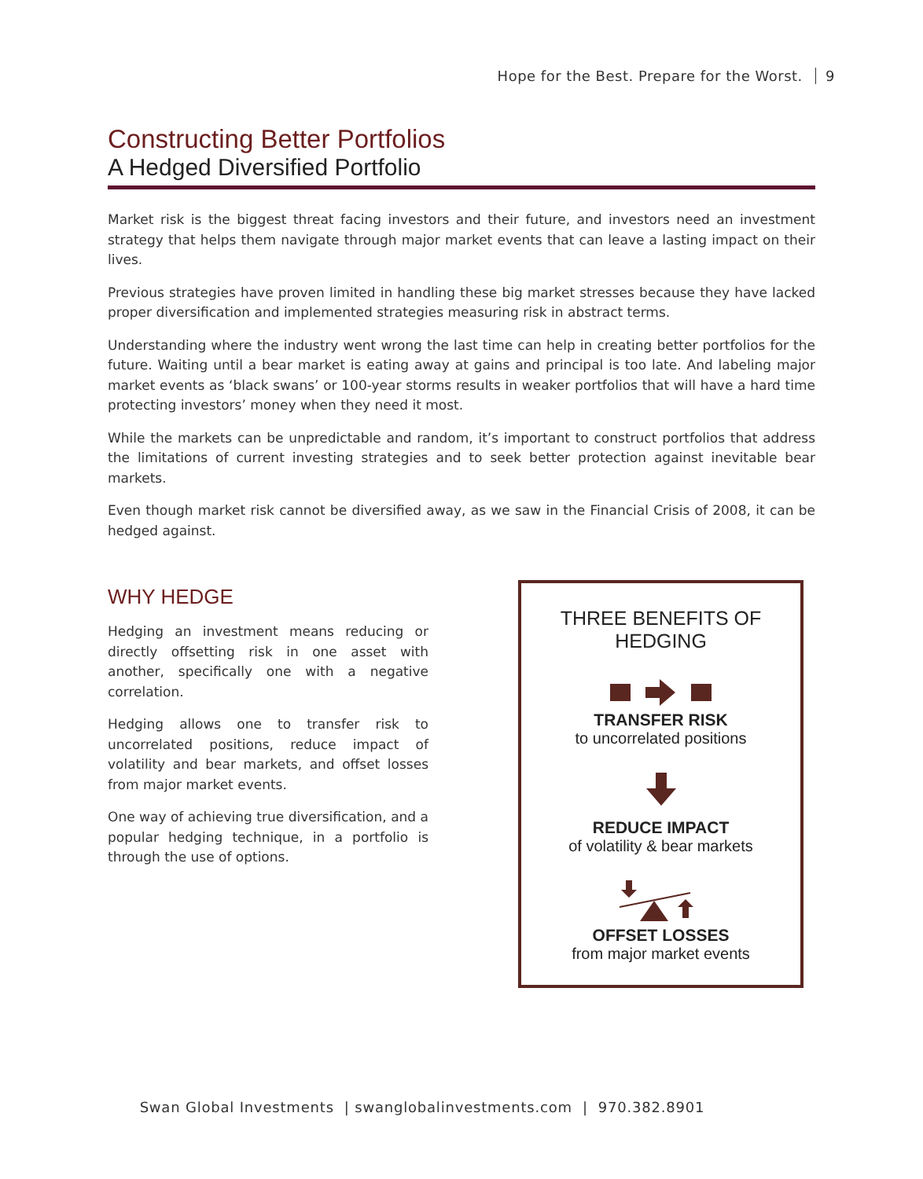Hope for the Best. Prepare for the Worst. 9
Constructing Better Portfolios
A Hedged Diversified Portfolio
Market risk is the biggest threat facing investors and their future, and investors need an investment strategy that helps them navigate through major market events that can leave a lasting impact on their lives.
Previous strategies have proven limited in handling these big market stresses because they have lacked proper diversification and implemented strategies measuring risk in abstract terms.
Understanding where the industry went wrong the last time can help in creating better portfolios for the future. Waiting until a bear market is eating away at gains and principal is too late. And labeling major market events as ‘black swans’ or 100-year storms results in weaker portfolios that will have a hard time protecting investors’ money when they need it most.
While the markets can be unpredictable and random, it’s important to construct portfolios that address the limitations of current investing strategies and to seek better protection against inevitable bear markets.
Even though market risk cannot be diversified away, as we saw in the Financial Crisis of 2008, it can be hedged against.
WHY HEDGE
Hedging an investment means reducing or directly offsetting risk in one asset with another, specifically one with a negative correlation.
Hedging allows one to transfer risk to uncorrelated positions, reduce impact of volatility and bear markets, and offset losses from major market events.
One way of achieving true diversification, and a popular hedging technique, in a portfolio is through the use of options.
THREE BENEFITS OF
HEDGING
TRANSFER RISK
to uncorrelated positions
REDUCE IMPACT
of volatility & bear markets
OFFSET LOSSES
from major market events
Swan Global Investments | swanglobalinvestments.com | 970.382.8901